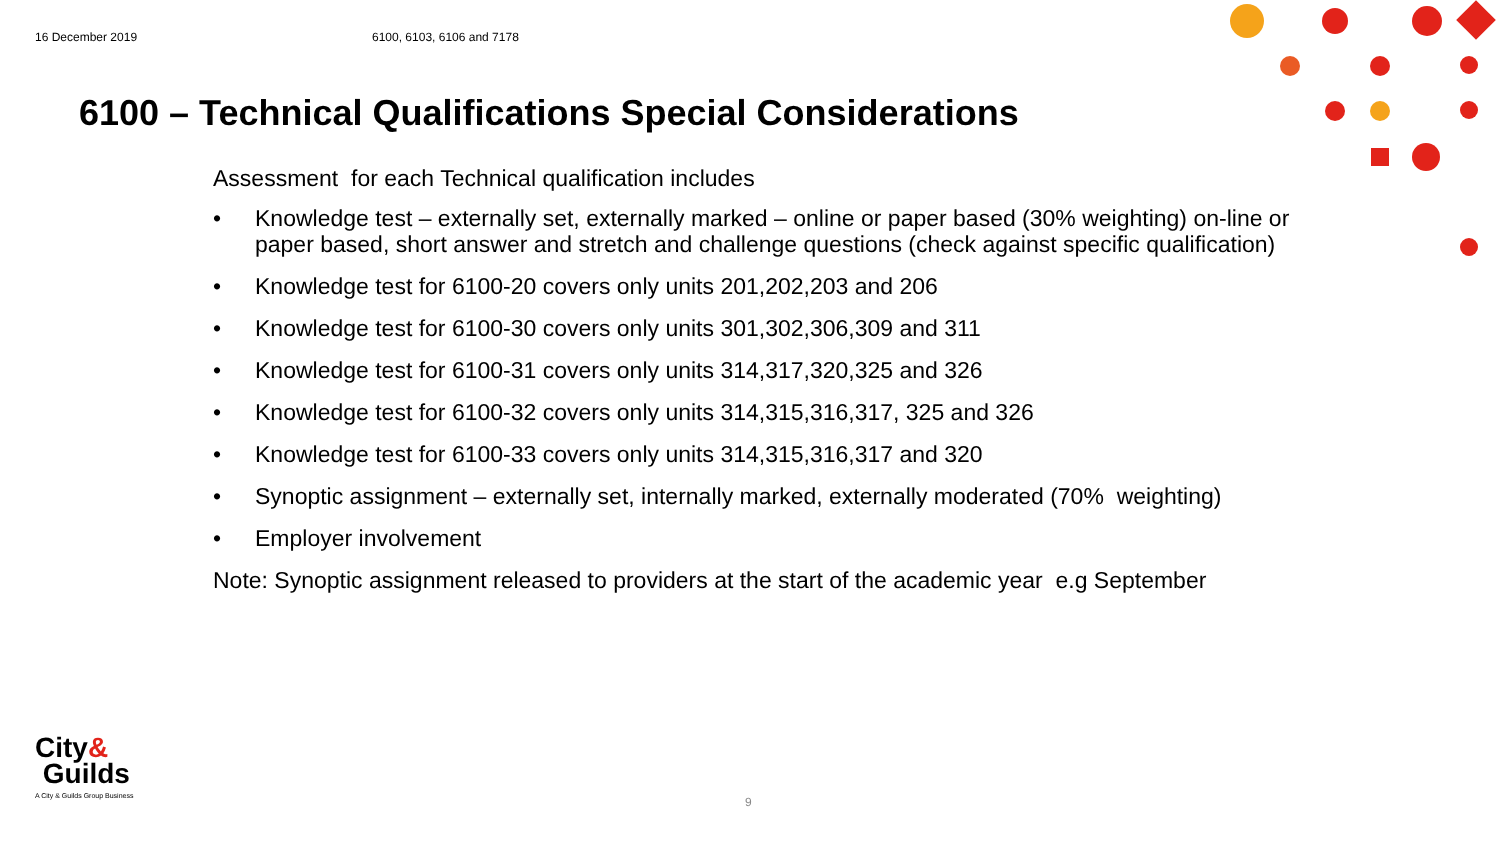16 December 2019 6100, 6103, 6106 and 7178
6100 – Technical Qualifications Special Considerations
Assessment for each Technical qualification includes
• Knowledge test – externally set, externally marked – online or paper based (30% weighting) on-line or paper based, short answer and stretch and challenge questions (check against specific qualification)
• Knowledge test for 6100-20 covers only units 201,202,203 and 206
• Knowledge test for 6100-30 covers only units 301,302,306,309 and 311
• Knowledge test for 6100-31 covers only units 314,317,320,325 and 326
• Knowledge test for 6100-32 covers only units 314,315,316,317, 325 and 326
• Knowledge test for 6100-33 covers only units 314,315,316,317 and 320
• Synoptic assignment – externally set, internally marked, externally moderated (70% weighting)
• Employer involvement
Note: Synoptic assignment released to providers at the start of the academic year e.g September
City&
Guilds
A City & Guilds Group Business
9